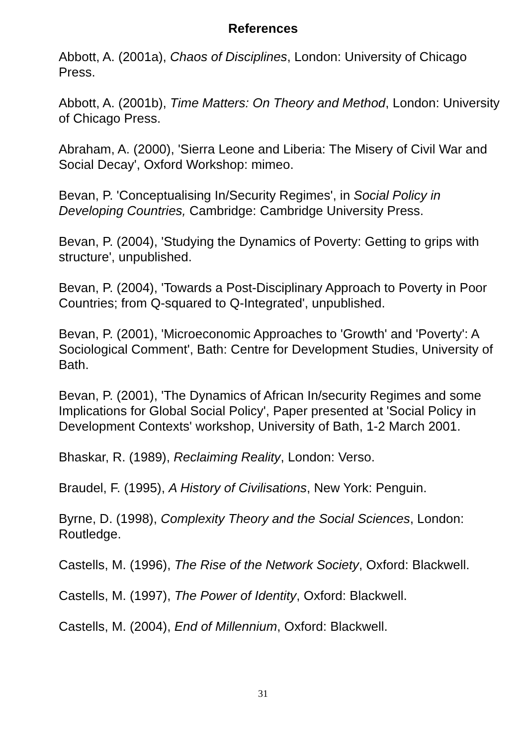References
Abbott, A. (2001a), Chaos of Disciplines, London: University of Chicago Press.
Abbott, A. (2001b), Time Matters: On Theory and Method, London: University of Chicago Press.
Abraham, A. (2000), 'Sierra Leone and Liberia: The Misery of Civil War and Social Decay', Oxford Workshop: mimeo.
Bevan, P. 'Conceptualising In/Security Regimes', in Social Policy in Developing Countries, Cambridge: Cambridge University Press.
Bevan, P. (2004), 'Studying the Dynamics of Poverty: Getting to grips with structure', unpublished.
Bevan, P. (2004), 'Towards a Post-Disciplinary Approach to Poverty in Poor Countries; from Q-squared to Q-Integrated', unpublished.
Bevan, P. (2001), 'Microeconomic Approaches to 'Growth' and 'Poverty': A Sociological Comment', Bath: Centre for Development Studies, University of Bath.
Bevan, P. (2001), 'The Dynamics of African In/security Regimes and some Implications for Global Social Policy', Paper presented at 'Social Policy in Development Contexts' workshop, University of Bath, 1-2 March 2001.
Bhaskar, R. (1989), Reclaiming Reality, London: Verso.
Braudel, F. (1995), A History of Civilisations, New York: Penguin.
Byrne, D. (1998), Complexity Theory and the Social Sciences, London: Routledge.
Castells, M. (1996), The Rise of the Network Society, Oxford: Blackwell.
Castells, M. (1997), The Power of Identity, Oxford: Blackwell.
Castells, M. (2004), End of Millennium, Oxford: Blackwell.
31